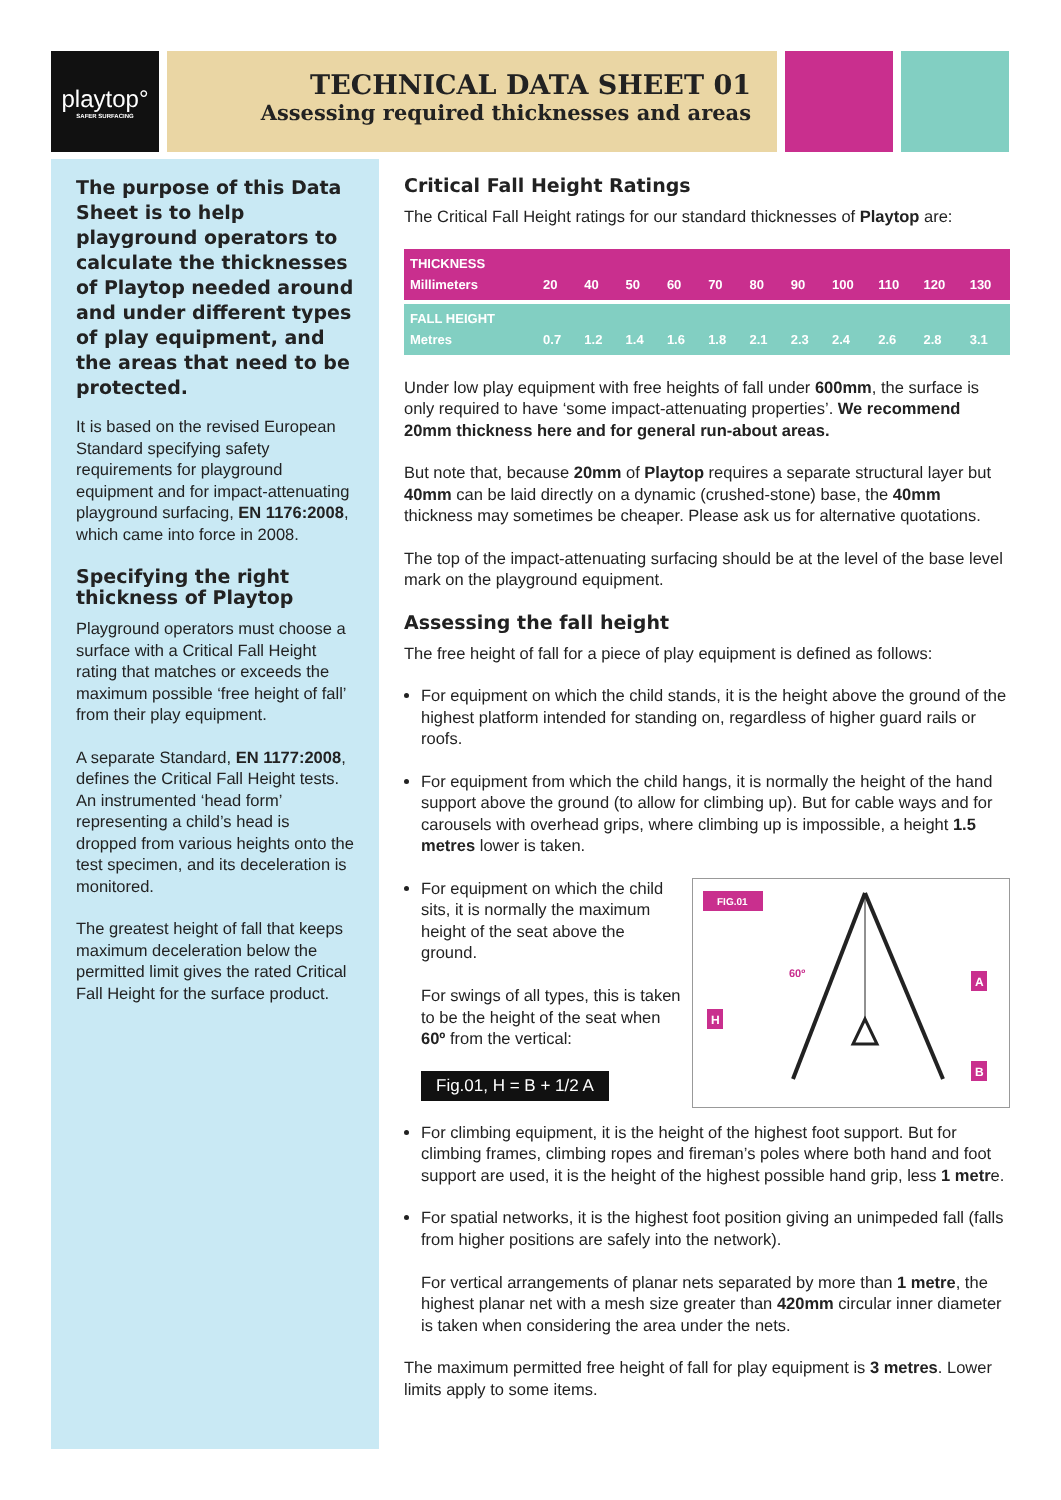playtop°
SAFER SURFACING
TECHNICAL DATA SHEET 01
Assessing required thicknesses and areas
The purpose of this Data Sheet is to help playground operators to calculate the thicknesses of Playtop needed around and under different types of play equipment, and the areas that need to be protected.
It is based on the revised European Standard specifying safety requirements for playground equipment and for impact-attenuating playground surfacing, EN 1176:2008, which came into force in 2008.
Specifying the right thickness of Playtop
Playground operators must choose a surface with a Critical Fall Height rating that matches or exceeds the maximum possible ‘free height of fall’ from their play equipment.
A separate Standard, EN 1177:2008, defines the Critical Fall Height tests. An instrumented ‘head form’ representing a child’s head is dropped from various heights onto the test specimen, and its deceleration is monitored.
The greatest height of fall that keeps maximum deceleration below the permitted limit gives the rated Critical Fall Height for the surface product.
Critical Fall Height Ratings
The Critical Fall Height ratings for our standard thicknesses of Playtop are:
| THICKNESS Millimeters | 20 | 40 | 50 | 60 | 70 | 80 | 90 | 100 | 110 | 120 | 130 |
| FALL HEIGHT Metres | 0.7 | 1.2 | 1.4 | 1.6 | 1.8 | 2.1 | 2.3 | 2.4 | 2.6 | 2.8 | 3.1 |
Under low play equipment with free heights of fall under 600mm, the surface is only required to have ‘some impact-attenuating properties’. We recommend 20mm thickness here and for general run-about areas.
But note that, because 20mm of Playtop requires a separate structural layer but 40mm can be laid directly on a dynamic (crushed-stone) base, the 40mm thickness may sometimes be cheaper. Please ask us for alternative quotations.
The top of the impact-attenuating surfacing should be at the level of the base level mark on the playground equipment.
Assessing the fall height
The free height of fall for a piece of play equipment is defined as follows:
For equipment on which the child stands, it is the height above the ground of the highest platform intended for standing on, regardless of higher guard rails or roofs.
For equipment from which the child hangs, it is normally the height of the hand support above the ground (to allow for climbing up). But for cable ways and for carousels with overhead grips, where climbing up is impossible, a height 1.5 metres lower is taken.
FIG.01
60º
A
B
H
For equipment on which the child sits, it is normally the maximum height of the seat above the ground.
For swings of all types, this is taken to be the height of the seat when 60º from the vertical:
Fig.01, H = B + 1/2 A
For climbing equipment, it is the height of the highest foot support. But for climbing frames, climbing ropes and fireman’s poles where both hand and foot support are used, it is the height of the highest possible hand grip, less 1 metre.
For spatial networks, it is the highest foot position giving an unimpeded fall (falls from higher positions are safely into the network).
For vertical arrangements of planar nets separated by more than 1 metre, the highest planar net with a mesh size greater than 420mm circular inner diameter is taken when considering the area under the nets.
The maximum permitted free height of fall for play equipment is 3 metres. Lower limits apply to some items.